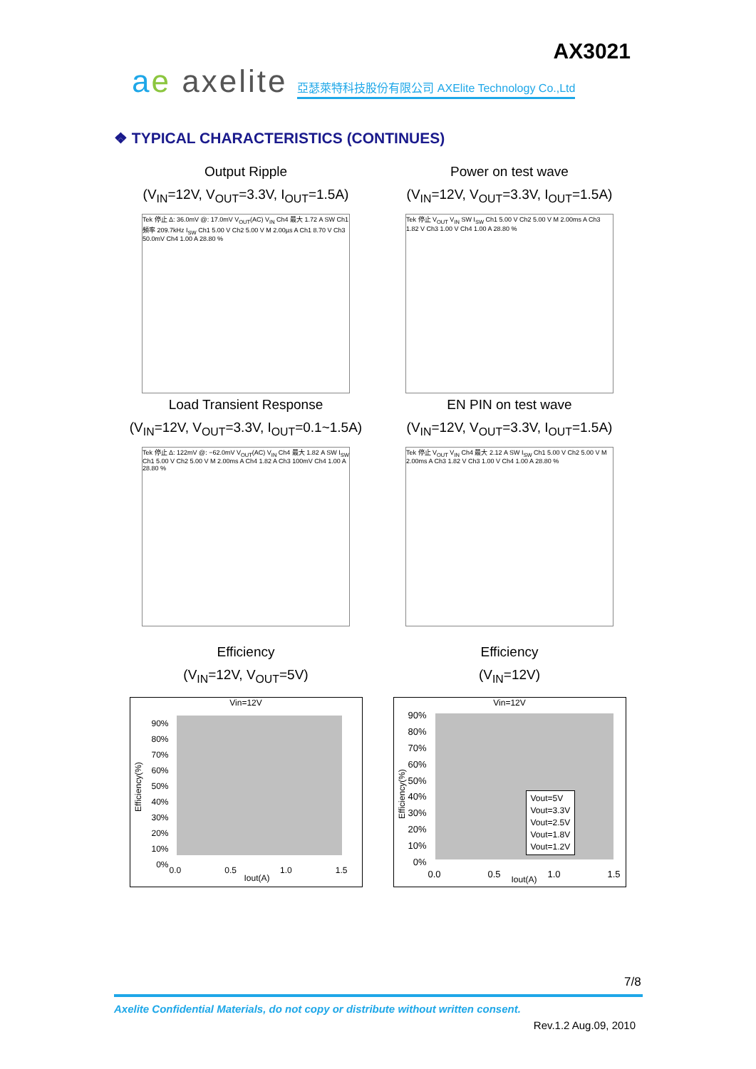AX3021
ae axelite 亞瑟萊特科技股份有限公司 AXElite Technology Co.,Ltd
❖ TYPICAL CHARACTERISTICS (CONTINUES)
Output Ripple
(V<sub>IN</sub>=12V, V<sub>OUT</sub>=3.3V, I<sub>OUT</sub>=1.5A)
Tek 停止 Δ: 36.0mV @: 17.0mV V<sub>OUT</sub>(AC) V<sub>IN</sub> Ch4 最大 1.72 A SW Ch1 頻率 209.7kHz I<sub>SW</sub> Ch1 5.00 V Ch2 5.00 V M 2.00µs A Ch1 8.70 V Ch3 50.0mV Ch4 1.00 A 28.80 %
Power on test wave
(V<sub>IN</sub>=12V, V<sub>OUT</sub>=3.3V, I<sub>OUT</sub>=1.5A)
Tek 停止 V<sub>OUT</sub> V<sub>IN</sub> SW I<sub>SW</sub> Ch1 5.00 V Ch2 5.00 V M 2.00ms A Ch3 1.82 V Ch3 1.00 V Ch4 1.00 A 28.80 %
Load Transient Response
(V<sub>IN</sub>=12V, V<sub>OUT</sub>=3.3V, I<sub>OUT</sub>=0.1~1.5A)
Tek 停止 Δ: 122mV @: −62.0mV V<sub>OUT</sub>(AC) V<sub>IN</sub> Ch4 最大 1.82 A SW I<sub>SW</sub> Ch1 5.00 V Ch2 5.00 V M 2.00ms A Ch4 1.82 A Ch3 100mV Ch4 1.00 A 28.80 %
EN PIN on test wave
(V<sub>IN</sub>=12V, V<sub>OUT</sub>=3.3V, I<sub>OUT</sub>=1.5A)
Tek 停止 V<sub>OUT</sub> V<sub>IN</sub> Ch4 最大 2.12 A SW I<sub>SW</sub> Ch1 5.00 V Ch2 5.00 V M 2.00ms A Ch3 1.82 V Ch3 1.00 V Ch4 1.00 A 28.80 %
Efficiency
(V<sub>IN</sub>=12V, V<sub>OUT</sub>=5V)
Vin=12V
90%
80%
70%
60%
50%
40%
30%
20%
10%
0%
0.0 0.5 1.0 1.5
Iout(A)
Efficiency(%)
Efficiency
(V<sub>IN</sub>=12V)
Vin=12V
90%
80%
70%
60%
50%
40%
30%
20%
10%
0%
Vout=5V
Vout=3.3V
Vout=2.5V
Vout=1.8V
Vout=1.2V
0.0 0.5 1.0 1.5 Iout(A)
Efficiency(%)
7/8
Axelite Confidential Materials, do not copy or distribute without written consent.
Rev.1.2 Aug.09, 2010